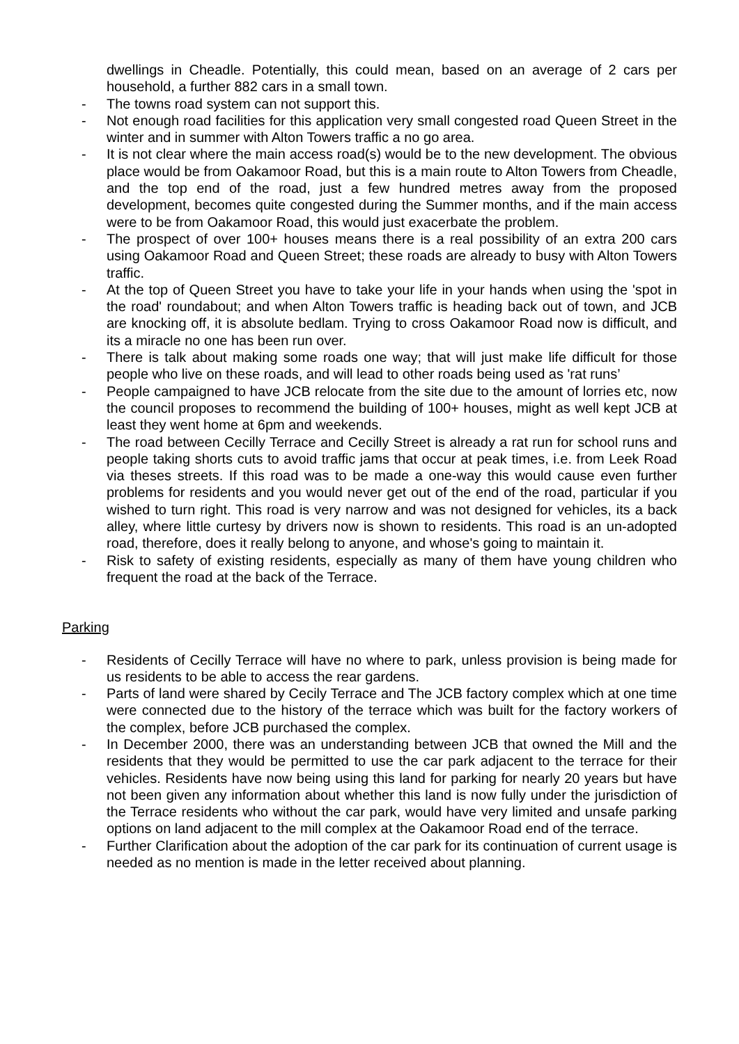dwellings in Cheadle. Potentially, this could mean, based on an average of 2 cars per household, a further 882 cars in a small town.
- The towns road system can not support this.
- Not enough road facilities for this application very small congested road Queen Street in the winter and in summer with Alton Towers traffic a no go area.
- It is not clear where the main access road(s) would be to the new development. The obvious place would be from Oakamoor Road, but this is a main route to Alton Towers from Cheadle, and the top end of the road, just a few hundred metres away from the proposed development, becomes quite congested during the Summer months, and if the main access were to be from Oakamoor Road, this would just exacerbate the problem.
- The prospect of over 100+ houses means there is a real possibility of an extra 200 cars using Oakamoor Road and Queen Street; these roads are already to busy with Alton Towers traffic.
- At the top of Queen Street you have to take your life in your hands when using the 'spot in the road' roundabout; and when Alton Towers traffic is heading back out of town, and JCB are knocking off, it is absolute bedlam. Trying to cross Oakamoor Road now is difficult, and its a miracle no one has been run over.
- There is talk about making some roads one way; that will just make life difficult for those people who live on these roads, and will lead to other roads being used as 'rat runs’
- People campaigned to have JCB relocate from the site due to the amount of lorries etc, now the council proposes to recommend the building of 100+ houses, might as well kept JCB at least they went home at 6pm and weekends.
- The road between Cecilly Terrace and Cecilly Street is already a rat run for school runs and people taking shorts cuts to avoid traffic jams that occur at peak times, i.e. from Leek Road via theses streets. If this road was to be made a one-way this would cause even further problems for residents and you would never get out of the end of the road, particular if you wished to turn right. This road is very narrow and was not designed for vehicles, its a back alley, where little curtesy by drivers now is shown to residents. This road is an un-adopted road, therefore, does it really belong to anyone, and whose's going to maintain it.
- Risk to safety of existing residents, especially as many of them have young children who frequent the road at the back of the Terrace.
Parking
- Residents of Cecilly Terrace will have no where to park, unless provision is being made for us residents to be able to access the rear gardens.
- Parts of land were shared by Cecily Terrace and The JCB factory complex which at one time were connected due to the history of the terrace which was built for the factory workers of the complex, before JCB purchased the complex.
- In December 2000, there was an understanding between JCB that owned the Mill and the residents that they would be permitted to use the car park adjacent to the terrace for their vehicles. Residents have now being using this land for parking for nearly 20 years but have not been given any information about whether this land is now fully under the jurisdiction of the Terrace residents who without the car park, would have very limited and unsafe parking options on land adjacent to the mill complex at the Oakamoor Road end of the terrace.
- Further Clarification about the adoption of the car park for its continuation of current usage is needed as no mention is made in the letter received about planning.